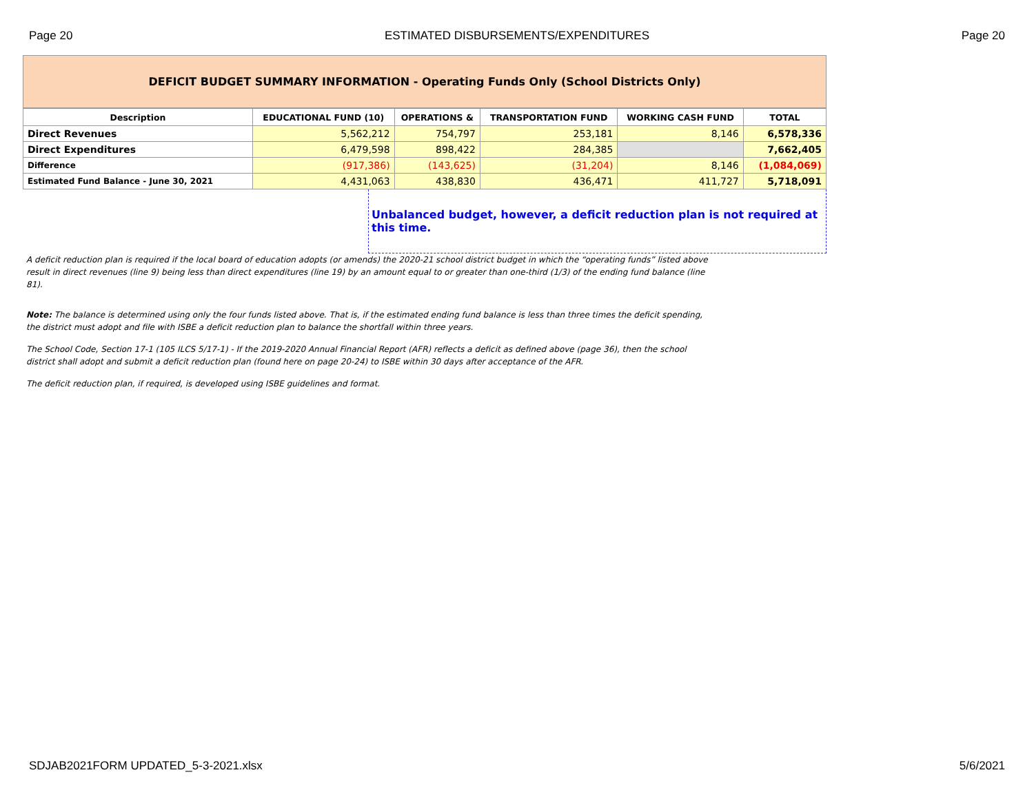Page 20 ESTIMATED DISBURSEMENTS/EXPENDITURES Page 20
DEFICIT BUDGET SUMMARY INFORMATION - Operating Funds Only (School Districts Only)
| Description | EDUCATIONAL FUND (10) | OPERATIONS & | TRANSPORTATION FUND | WORKING CASH FUND | TOTAL |
| --- | --- | --- | --- | --- | --- |
| Direct Revenues | 5,562,212 | 754,797 | 253,181 | 8,146 | 6,578,336 |
| Direct Expenditures | 6,479,598 | 898,422 | 284,385 | | 7,662,405 |
| Difference | (917,386) | (143,625) | (31,204) | 8,146 | (1,084,069) |
| Estimated Fund Balance - June 30, 2021 | 4,431,063 | 438,830 | 436,471 | 411,727 | 5,718,091 |
Unbalanced budget, however, a deficit reduction plan is not required at this time.
A deficit reduction plan is required if the local board of education adopts (or amends) the 2020-21 school district budget in which the “operating funds” listed above result in direct revenues (line 9) being less than direct expenditures (line 19) by an amount equal to or greater than one-third (1/3) of the ending fund balance (line 81).
Note: The balance is determined using only the four funds listed above. That is, if the estimated ending fund balance is less than three times the deficit spending, the district must adopt and file with ISBE a deficit reduction plan to balance the shortfall within three years.
The School Code, Section 17-1 (105 ILCS 5/17-1) - If the 2019-2020 Annual Financial Report (AFR) reflects a deficit as defined above (page 36), then the school district shall adopt and submit a deficit reduction plan (found here on page 20-24) to ISBE within 30 days after acceptance of the AFR.
The deficit reduction plan, if required, is developed using ISBE guidelines and format.
SDJAB2021FORM UPDATED_5-3-2021.xlsx 5/6/2021